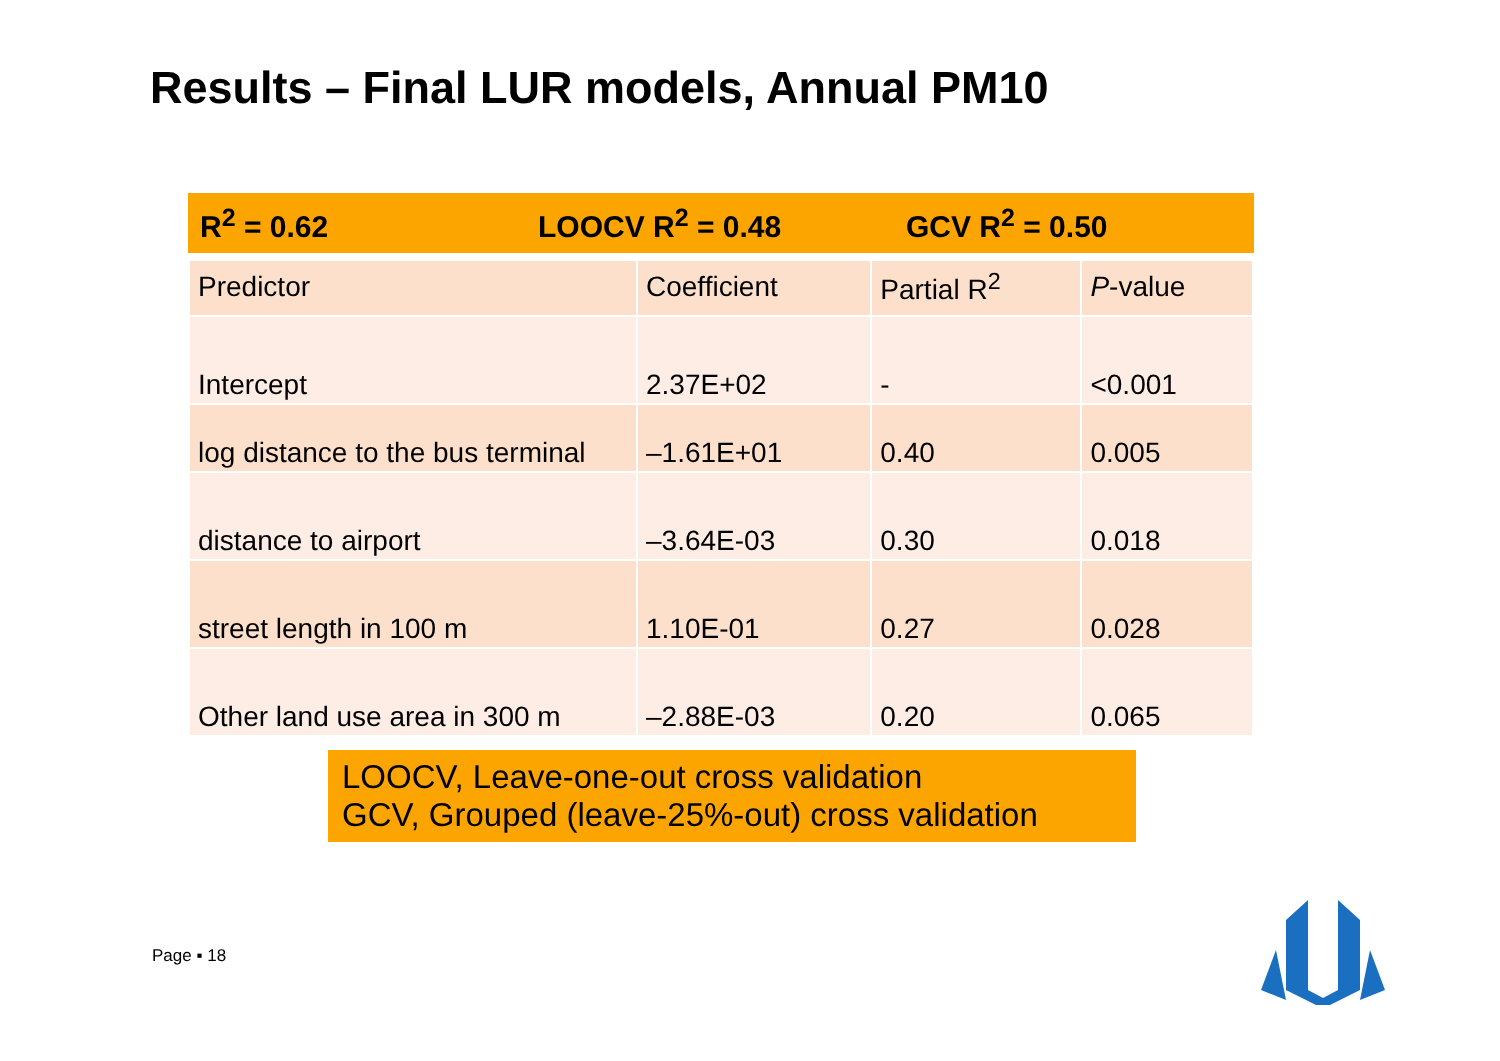Results – Final LUR models, Annual PM10
R<sup>2</sup> = 0.62 LOOCV R<sup>2</sup> = 0.48 GCV R<sup>2</sup> = 0.50
| Predictor | Coefficient | Partial R<sup>2</sup> | P -value |
| --- | --- | --- | --- |
| Intercept | 2.37E+02 | - | <0.001 |
| log distance to the bus terminal | –1.61E+01 | 0.40 | 0.005 |
| distance to airport | –3.64E-03 | 0.30 | 0.018 |
| street length in 100 m | 1.10E-01 | 0.27 | 0.028 |
| Other land use area in 300 m | –2.88E-03 | 0.20 | 0.065 |
LOOCV, Leave-one-out cross validation
GCV, Grouped (leave-25%-out) cross validation
Page ▪ 18